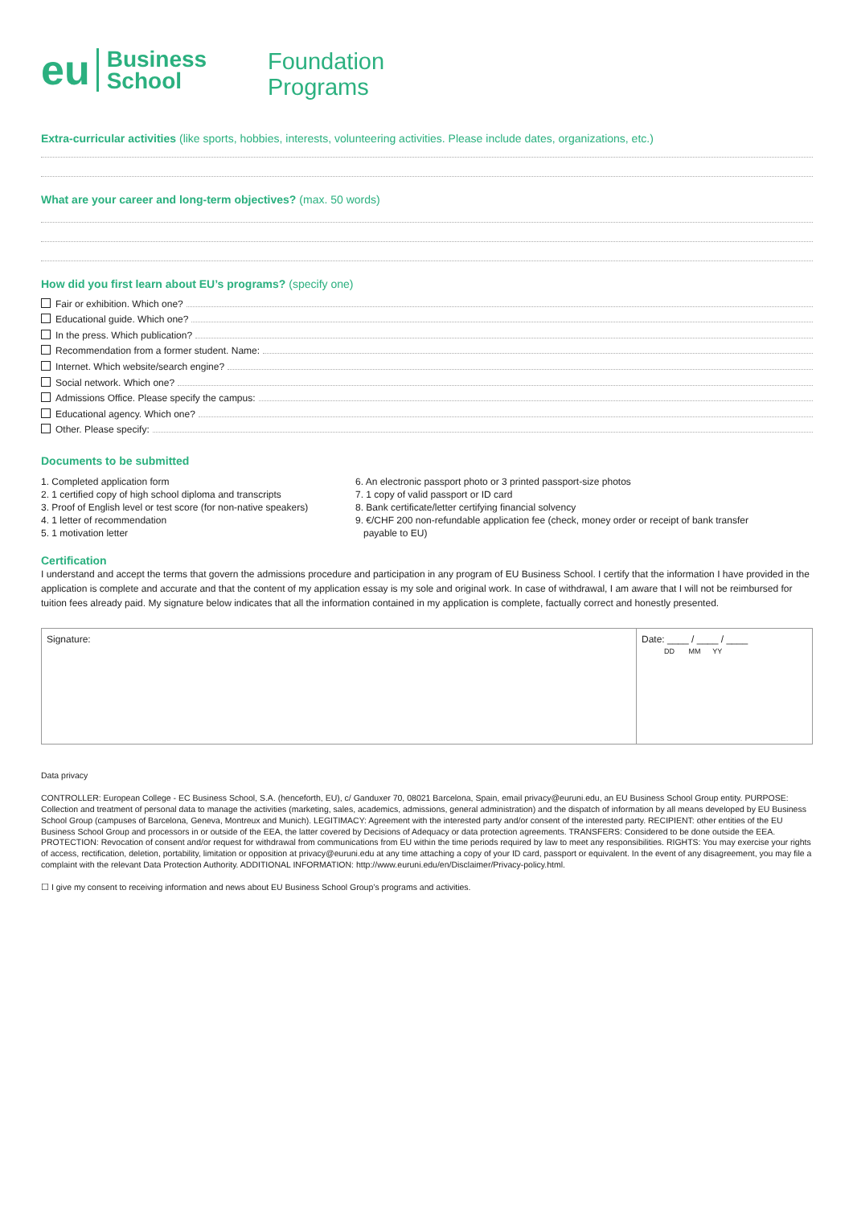eu
Business
School
Foundation
Programs
Extra-curricular activities (like sports, hobbies, interests, volunteering activities. Please include dates, organizations, etc.)
What are your career and long-term objectives? (max. 50 words)
How did you first learn about EU’s programs? (specify one)
Fair or exhibition. Which one?
Educational guide. Which one?
In the press. Which publication?
Recommendation from a former student. Name:
Internet. Which website/search engine?
Social network. Which one?
Admissions Office. Please specify the campus:
Educational agency. Which one?
Other. Please specify:
Documents to be submitted
1. Completed application form
2. 1 certified copy of high school diploma and transcripts
3. Proof of English level or test score (for non-native speakers)
4. 1 letter of recommendation
5. 1 motivation letter
6. An electronic passport photo or 3 printed passport-size photos
7. 1 copy of valid passport or ID card
8. Bank certificate/letter certifying financial solvency
9. €/CHF 200 non-refundable application fee (check, money order or receipt of bank transfer
payable to EU)
Certification
I understand and accept the terms that govern the admissions procedure and participation in any program of EU Business School. I certify that the information I have provided in the application is complete and accurate and that the content of my application essay is my sole and original work. In case of withdrawal, I am aware that I will not be reimbursed for tuition fees already paid. My signature below indicates that all the information contained in my application is complete, factually correct and honestly presented.
Signature: Date: ____ / ____ / ____
DD MM YY
Data privacy
CONTROLLER: European College - EC Business School, S.A. (henceforth, EU), c/ Ganduxer 70, 08021 Barcelona, Spain, email privacy@euruni.edu, an EU Business School Group entity. PURPOSE: Collection and treatment of personal data to manage the activities (marketing, sales, academics, admissions, general administration) and the dispatch of information by all means developed by EU Business School Group (campuses of Barcelona, Geneva, Montreux and Munich). LEGITIMACY: Agreement with the interested party and/or consent of the interested party. RECIPIENT: other entities of the EU Business School Group and processors in or outside of the EEA, the latter covered by Decisions of Adequacy or data protection agreements. TRANSFERS: Considered to be done outside the EEA. PROTECTION: Revocation of consent and/or request for withdrawal from communications from EU within the time periods required by law to meet any responsibilities. RIGHTS: You may exercise your rights of access, rectification, deletion, portability, limitation or opposition at privacy@euruni.edu at any time attaching a copy of your ID card, passport or equivalent. In the event of any disagreement, you may file a complaint with the relevant Data Protection Authority. ADDITIONAL INFORMATION: http://www.euruni.edu/en/Disclaimer/Privacy-policy.html.
☐ I give my consent to receiving information and news about EU Business School Group’s programs and activities.